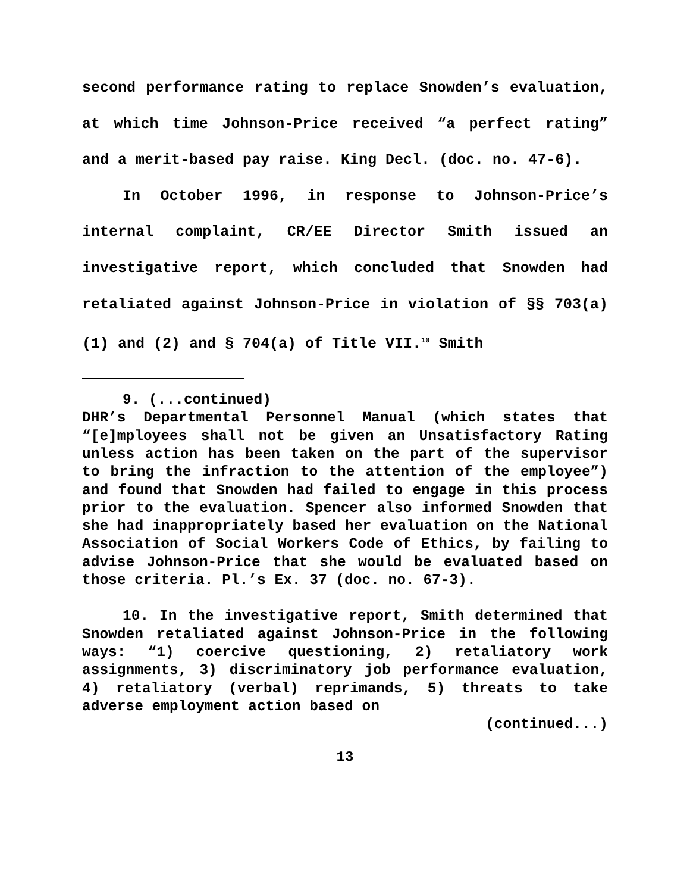second performance rating to replace Snowden’s evaluation, at which time Johnson-Price received “a perfect rating” and a merit-based pay raise. King Decl. (doc. no. 47-6).
In October 1996, in response to Johnson-Price’s internal complaint, CR/EE Director Smith issued an investigative report, which concluded that Snowden had retaliated against Johnson-Price in violation of §§ 703(a)(1) and (2) and § 704(a) of Title VII.<sup>10</sup> Smith
9. (...continued)
DHR’s Departmental Personnel Manual (which states that “[e]mployees shall not be given an Unsatisfactory Rating unless action has been taken on the part of the supervisor to bring the infraction to the attention of the employee”) and found that Snowden had failed to engage in this process prior to the evaluation. Spencer also informed Snowden that she had inappropriately based her evaluation on the National Association of Social Workers Code of Ethics, by failing to advise Johnson-Price that she would be evaluated based on those criteria. Pl.’s Ex. 37 (doc. no. 67-3).
10. In the investigative report, Smith determined that Snowden retaliated against Johnson-Price in the following ways: “1) coercive questioning, 2) retaliatory work assignments, 3) discriminatory job performance evaluation, 4) retaliatory (verbal) reprimands, 5) threats to take adverse employment action based on
(continued...)
13